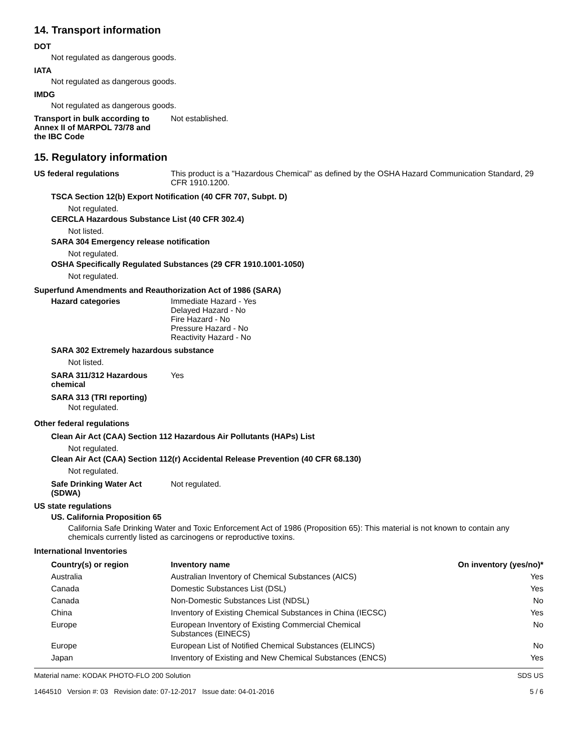14. Transport information
DOT
Not regulated as dangerous goods.
IATA
Not regulated as dangerous goods.
IMDG
Not regulated as dangerous goods.
Transport in bulk according to Annex II of MARPOL 73/78 and the IBC Code
Not established.
15. Regulatory information
US federal regulations This product is a "Hazardous Chemical" as defined by the OSHA Hazard Communication Standard, 29 CFR 1910.1200.
TSCA Section 12(b) Export Notification (40 CFR 707, Subpt. D)
Not regulated.
CERCLA Hazardous Substance List (40 CFR 302.4)
Not listed.
SARA 304 Emergency release notification
Not regulated.
OSHA Specifically Regulated Substances (29 CFR 1910.1001-1050)
Not regulated.
Superfund Amendments and Reauthorization Act of 1986 (SARA)
Hazard categories Immediate Hazard - Yes
Delayed Hazard - No
Fire Hazard - No
Pressure Hazard - No
Reactivity Hazard - No
SARA 302 Extremely hazardous substance
Not listed.
SARA 311/312 Hazardous
chemical
Yes
SARA 313 (TRI reporting)
Not regulated.
Other federal regulations
Clean Air Act (CAA) Section 112 Hazardous Air Pollutants (HAPs) List
Not regulated.
Clean Air Act (CAA) Section 112(r) Accidental Release Prevention (40 CFR 68.130)
Not regulated.
Safe Drinking Water Act
(SDWA)
Not regulated.
US state regulations
US. California Proposition 65
California Safe Drinking Water and Toxic Enforcement Act of 1986 (Proposition 65): This material is not known to contain any chemicals currently listed as carcinogens or reproductive toxins.
International Inventories
| Country(s) or region | Inventory name | On inventory (yes/no)* |
| --- | --- | --- |
| Australia | Australian Inventory of Chemical Substances (AICS) | Yes |
| Canada | Domestic Substances List (DSL) | Yes |
| Canada | Non-Domestic Substances List (NDSL) | No |
| China | Inventory of Existing Chemical Substances in China (IECSC) | Yes |
| Europe | European Inventory of Existing Commercial Chemical Substances (EINECS) | No |
| Europe | European List of Notified Chemical Substances (ELINCS) | No |
| Japan | Inventory of Existing and New Chemical Substances (ENCS) | Yes |
Material name: KODAK PHOTO-FLO 200 Solution
1464510 Version #: 03 Revision date: 07-12-2017 Issue date: 04-01-2016
SDS US
5 / 6